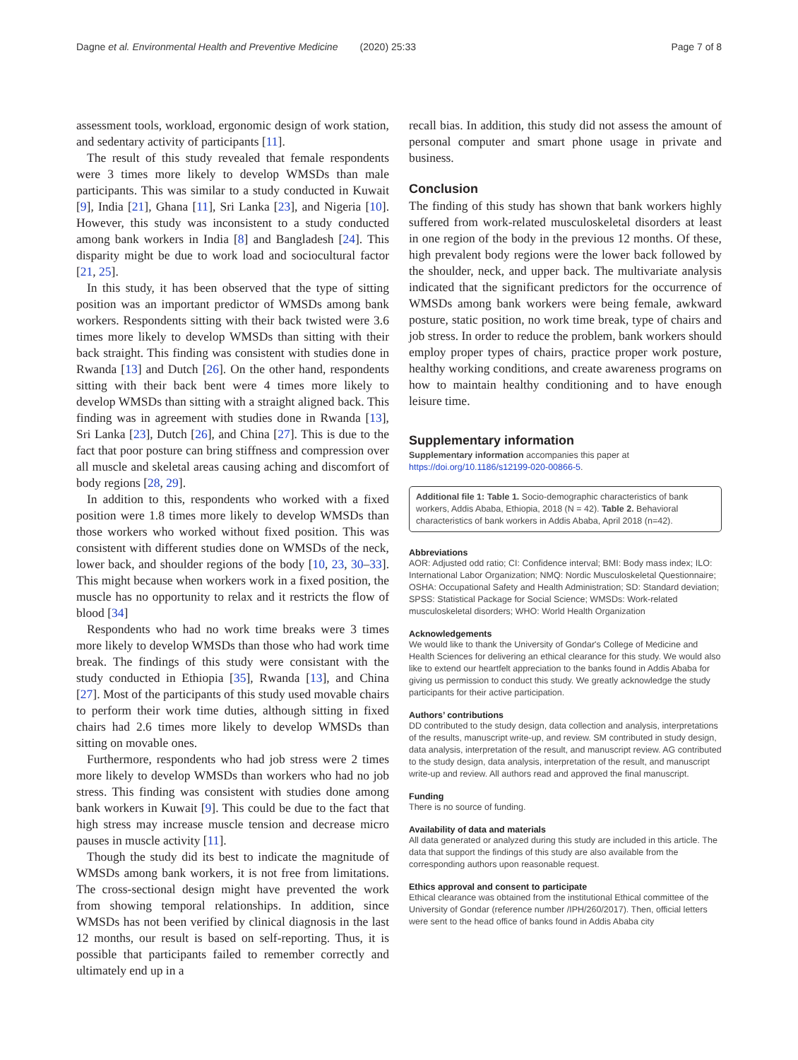Dagne et al. Environmental Health and Preventive Medicine (2020) 25:33 Page 7 of 8
assessment tools, workload, ergonomic design of work station, and sedentary activity of participants [11].
The result of this study revealed that female respondents were 3 times more likely to develop WMSDs than male participants. This was similar to a study conducted in Kuwait [9], India [21], Ghana [11], Sri Lanka [23], and Nigeria [10]. However, this study was inconsistent to a study conducted among bank workers in India [8] and Bangladesh [24]. This disparity might be due to work load and sociocultural factor [21, 25].
In this study, it has been observed that the type of sitting position was an important predictor of WMSDs among bank workers. Respondents sitting with their back twisted were 3.6 times more likely to develop WMSDs than sitting with their back straight. This finding was consistent with studies done in Rwanda [13] and Dutch [26]. On the other hand, respondents sitting with their back bent were 4 times more likely to develop WMSDs than sitting with a straight aligned back. This finding was in agreement with studies done in Rwanda [13], Sri Lanka [23], Dutch [26], and China [27]. This is due to the fact that poor posture can bring stiffness and compression over all muscle and skeletal areas causing aching and discomfort of body regions [28, 29].
In addition to this, respondents who worked with a fixed position were 1.8 times more likely to develop WMSDs than those workers who worked without fixed position. This was consistent with different studies done on WMSDs of the neck, lower back, and shoulder regions of the body [10, 23, 30–33]. This might because when workers work in a fixed position, the muscle has no opportunity to relax and it restricts the flow of blood [34]
Respondents who had no work time breaks were 3 times more likely to develop WMSDs than those who had work time break. The findings of this study were consistant with the study conducted in Ethiopia [35], Rwanda [13], and China [27]. Most of the participants of this study used movable chairs to perform their work time duties, although sitting in fixed chairs had 2.6 times more likely to develop WMSDs than sitting on movable ones.
Furthermore, respondents who had job stress were 2 times more likely to develop WMSDs than workers who had no job stress. This finding was consistent with studies done among bank workers in Kuwait [9]. This could be due to the fact that high stress may increase muscle tension and decrease micro pauses in muscle activity [11].
Though the study did its best to indicate the magnitude of WMSDs among bank workers, it is not free from limitations. The cross-sectional design might have prevented the work from showing temporal relationships. In addition, since WMSDs has not been verified by clinical diagnosis in the last 12 months, our result is based on self-reporting. Thus, it is possible that participants failed to remember correctly and ultimately end up in a
recall bias. In addition, this study did not assess the amount of personal computer and smart phone usage in private and business.
Conclusion
The finding of this study has shown that bank workers highly suffered from work-related musculoskeletal disorders at least in one region of the body in the previous 12 months. Of these, high prevalent body regions were the lower back followed by the shoulder, neck, and upper back. The multivariate analysis indicated that the significant predictors for the occurrence of WMSDs among bank workers were being female, awkward posture, static position, no work time break, type of chairs and job stress. In order to reduce the problem, bank workers should employ proper types of chairs, practice proper work posture, healthy working conditions, and create awareness programs on how to maintain healthy conditioning and to have enough leisure time.
Supplementary information
Supplementary information accompanies this paper at https://doi.org/10.1186/s12199-020-00866-5.
Additional file 1: Table 1. Socio-demographic characteristics of bank workers, Addis Ababa, Ethiopia, 2018 (N = 42). Table 2. Behavioral characteristics of bank workers in Addis Ababa, April 2018 (n=42).
Abbreviations
AOR: Adjusted odd ratio; CI: Confidence interval; BMI: Body mass index; ILO: International Labor Organization; NMQ: Nordic Musculoskeletal Questionnaire; OSHA: Occupational Safety and Health Administration; SD: Standard deviation; SPSS: Statistical Package for Social Science; WMSDs: Work-related musculoskeletal disorders; WHO: World Health Organization
Acknowledgements
We would like to thank the University of Gondar's College of Medicine and Health Sciences for delivering an ethical clearance for this study. We would also like to extend our heartfelt appreciation to the banks found in Addis Ababa for giving us permission to conduct this study. We greatly acknowledge the study participants for their active participation.
Authors’ contributions
DD contributed to the study design, data collection and analysis, interpretations of the results, manuscript write-up, and review. SM contributed in study design, data analysis, interpretation of the result, and manuscript review. AG contributed to the study design, data analysis, interpretation of the result, and manuscript write-up and review. All authors read and approved the final manuscript.
Funding
There is no source of funding.
Availability of data and materials
All data generated or analyzed during this study are included in this article. The data that support the findings of this study are also available from the corresponding authors upon reasonable request.
Ethics approval and consent to participate
Ethical clearance was obtained from the institutional Ethical committee of the University of Gondar (reference number /IPH/260/2017). Then, official letters were sent to the head office of banks found in Addis Ababa city